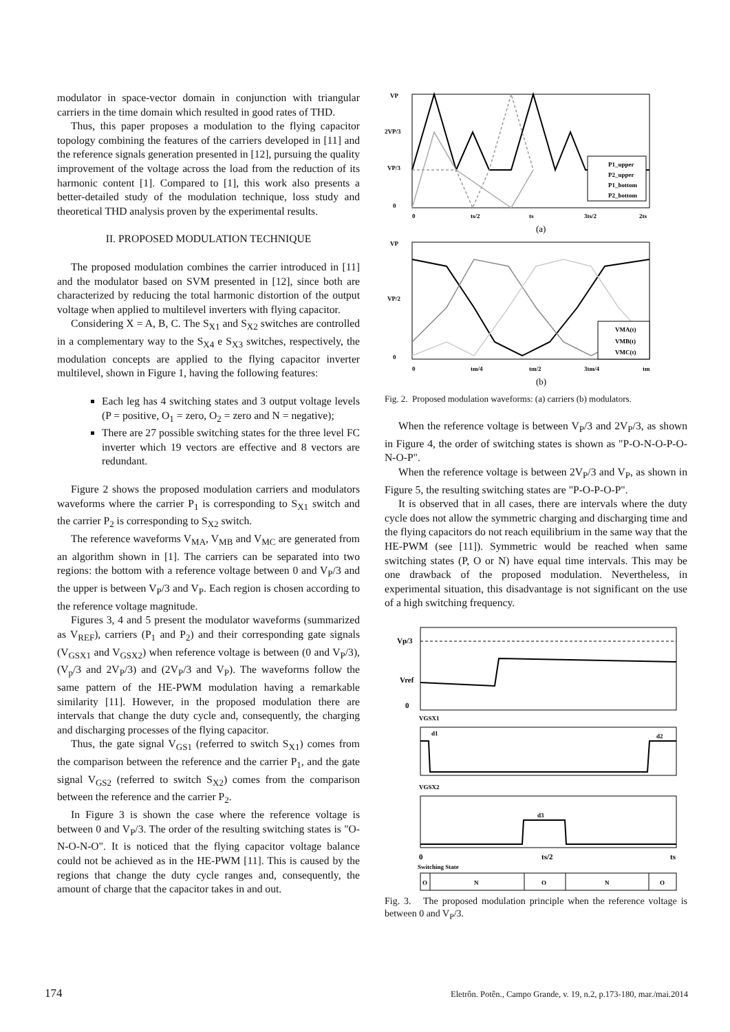modulator in space-vector domain in conjunction with triangular carriers in the time domain which resulted in good rates of THD.
Thus, this paper proposes a modulation to the flying capacitor topology combining the features of the carriers developed in [11] and the reference signals generation presented in [12], pursuing the quality improvement of the voltage across the load from the reduction of its harmonic content [1]. Compared to [1], this work also presents a better-detailed study of the modulation technique, loss study and theoretical THD analysis proven by the experimental results.
II. PROPOSED MODULATION TECHNIQUE
The proposed modulation combines the carrier introduced in [11] and the modulator based on SVM presented in [12], since both are characterized by reducing the total harmonic distortion of the output voltage when applied to multilevel inverters with flying capacitor.
Considering X = A, B, C. The S<sub>X1</sub> and S<sub>X2</sub> switches are controlled in a complementary way to the S<sub>X4</sub> e S<sub>X3</sub> switches, respectively, the modulation concepts are applied to the flying capacitor inverter multilevel, shown in Figure 1, having the following features:
Each leg has 4 switching states and 3 output voltage levels (P = positive, O<sub>1</sub> = zero, O<sub>2</sub> = zero and N = negative);
There are 27 possible switching states for the three level FC inverter which 19 vectors are effective and 8 vectors are redundant.
Figure 2 shows the proposed modulation carriers and modulators waveforms where the carrier P<sub>1</sub> is corresponding to S<sub>X1</sub> switch and the carrier P<sub>2</sub> is corresponding to S<sub>X2</sub> switch.
The reference waveforms V<sub>MA</sub>, V<sub>MB</sub> and V<sub>MC</sub> are generated from an algorithm shown in [1]. The carriers can be separated into two regions: the bottom with a reference voltage between 0 and V<sub>P</sub>/3 and the upper is between V<sub>P</sub>/3 and V<sub>P</sub>. Each region is chosen according to the reference voltage magnitude.
Figures 3, 4 and 5 present the modulator waveforms (summarized as V<sub>REF</sub>), carriers (P<sub>1</sub> and P<sub>2</sub>) and their corresponding gate signals (V<sub>GSX1</sub> and V<sub>GSX2</sub>) when reference voltage is between (0 and V<sub>P</sub>/3), (V<sub>p</sub>/3 and 2V<sub>P</sub>/3) and (2V<sub>P</sub>/3 and V<sub>P</sub>). The waveforms follow the same pattern of the HE-PWM modulation having a remarkable similarity [11]. However, in the proposed modulation there are intervals that change the duty cycle and, consequently, the charging and discharging processes of the flying capacitor.
Thus, the gate signal V<sub>GS1</sub> (referred to switch S<sub>X1</sub>) comes from the comparison between the reference and the carrier P<sub>1</sub>, and the gate signal V<sub>GS2</sub> (referred to switch S<sub>X2</sub>) comes from the comparison between the reference and the carrier P<sub>2</sub>.
In Figure 3 is shown the case where the reference voltage is between 0 and V<sub>P</sub>/3. The order of the resulting switching states is "O-N-O-N-O". It is noticed that the flying capacitor voltage balance could not be achieved as in the HE-PWM [11]. This is caused by the regions that change the duty cycle ranges and, consequently, the amount of charge that the capacitor takes in and out.
VP
2VP/3
VP/3
0
0
ts/2
ts
3ts/2
2ts
(a)
P1_upper
P2_upper
P1_bottom
P2_bottom
VP
VP/2
0
0
tm/4
tm/2
3tm/4
tm
(b)
VMA(t)
VMB(t)
VMC(t)
Fig. 2. Proposed modulation waveforms: (a) carriers (b) modulators.
When the reference voltage is between V<sub>P</sub>/3 and 2V<sub>P</sub>/3, as shown in Figure 4, the order of switching states is shown as "P-O-N-O-P-O-N-O-P".
When the reference voltage is between 2V<sub>P</sub>/3 and V<sub>P</sub>, as shown in Figure 5, the resulting switching states are "P-O-P-O-P".
It is observed that in all cases, there are intervals where the duty cycle does not allow the symmetric charging and discharging time and the flying capacitors do not reach equilibrium in the same way that the HE-PWM (see [11]). Symmetric would be reached when same switching states (P, O or N) have equal time intervals. This may be one drawback of the proposed modulation. Nevertheless, in experimental situation, this disadvantage is not significant on the use of a high switching frequency.
Vp/3
Vref
0
VGSX1
d1
d2
VGSX2
d3
0
ts/2
ts
Switching State
O
N
O
N
O
Fig. 3. The proposed modulation principle when the reference voltage is between 0 and V<sub>P</sub>/3.
174 Eletrôn. Potên., Campo Grande, v. 19, n.2, p.173-180, mar./mai.2014